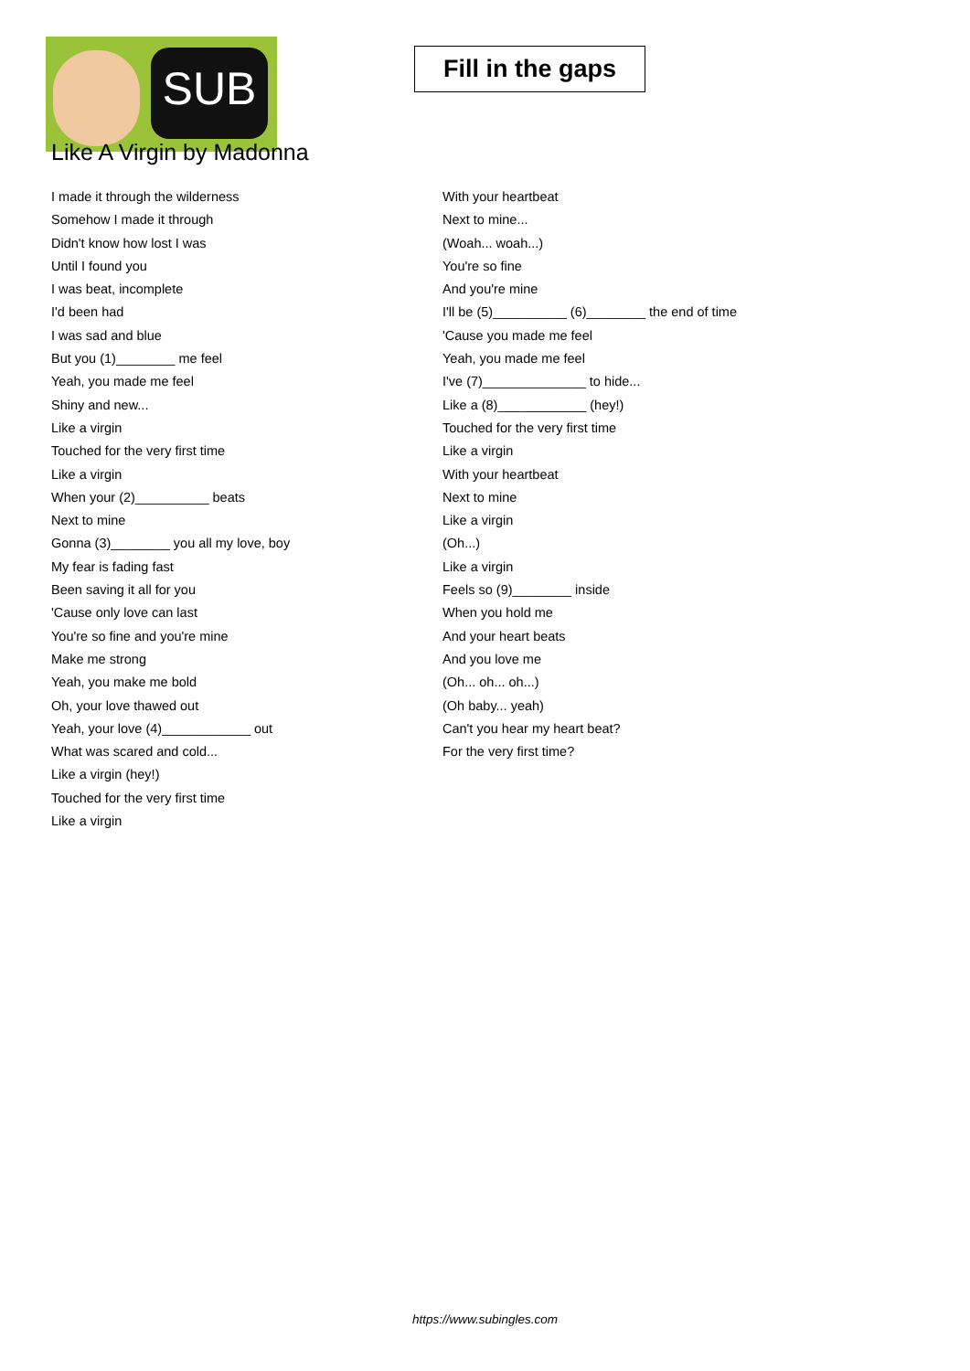SUB
Fill in the gaps
Like A Virgin by Madonna
I made it through the wilderness
Somehow I made it through
Didn't know how lost I was
Until I found you
I was beat, incomplete
I'd been had
I was sad and blue
But you (1)________ me feel
Yeah, you made me feel
Shiny and new...
Like a virgin
Touched for the very first time
Like a virgin
When your (2)__________ beats
Next to mine
Gonna (3)________ you all my love, boy
My fear is fading fast
Been saving it all for you
'Cause only love can last
You're so fine and you're mine
Make me strong
Yeah, you make me bold
Oh, your love thawed out
Yeah, your love (4)____________ out
What was scared and cold...
Like a virgin (hey!)
Touched for the very first time
Like a virgin
With your heartbeat
Next to mine...
(Woah... woah...)
You're so fine
And you're mine
I'll be (5)__________ (6)________ the end of time
'Cause you made me feel
Yeah, you made me feel
I've (7)______________ to hide...
Like a (8)____________ (hey!)
Touched for the very first time
Like a virgin
With your heartbeat
Next to mine
Like a virgin
(Oh...)
Like a virgin
Feels so (9)________ inside
When you hold me
And your heart beats
And you love me
(Oh... oh... oh...)
(Oh baby... yeah)
Can't you hear my heart beat?
For the very first time?
https://www.subingles.com